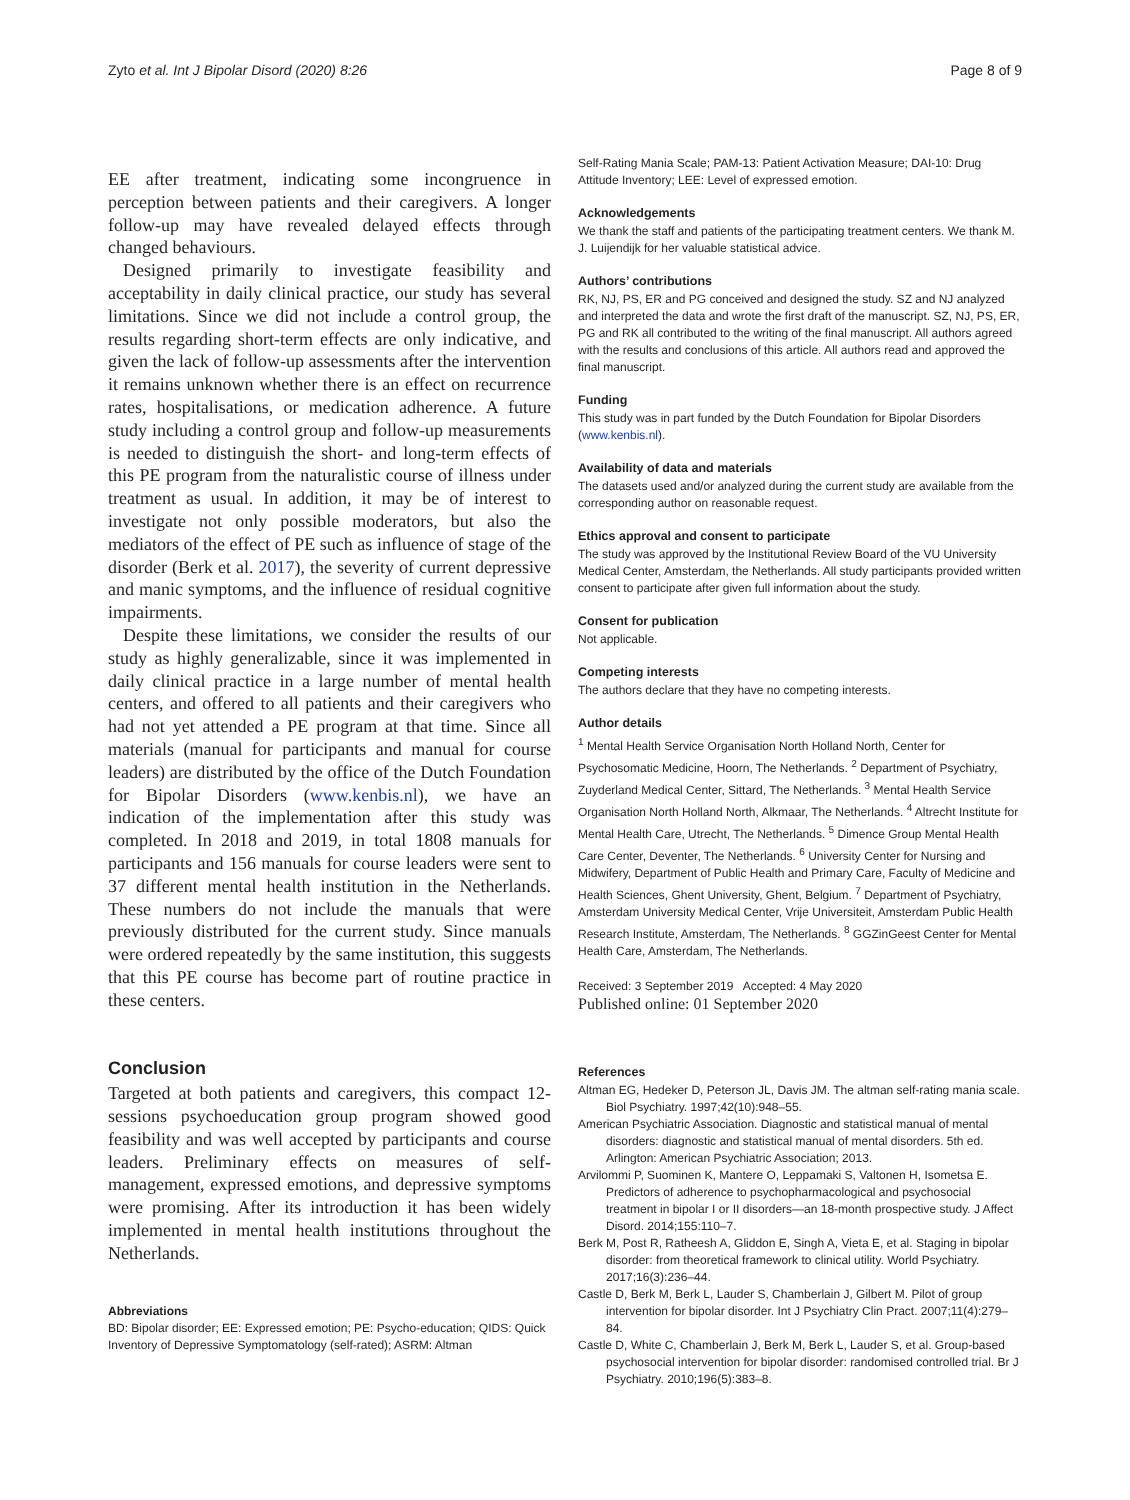Zyto et al. Int J Bipolar Disord (2020) 8:26 Page 8 of 9
EE after treatment, indicating some incongruence in perception between patients and their caregivers. A longer follow-up may have revealed delayed effects through changed behaviours.
Designed primarily to investigate feasibility and acceptability in daily clinical practice, our study has several limitations. Since we did not include a control group, the results regarding short-term effects are only indicative, and given the lack of follow-up assessments after the intervention it remains unknown whether there is an effect on recurrence rates, hospitalisations, or medication adherence. A future study including a control group and follow-up measurements is needed to distinguish the short- and long-term effects of this PE program from the naturalistic course of illness under treatment as usual. In addition, it may be of interest to investigate not only possible moderators, but also the mediators of the effect of PE such as influence of stage of the disorder (Berk et al. 2017), the severity of current depressive and manic symptoms, and the influence of residual cognitive impairments.
Despite these limitations, we consider the results of our study as highly generalizable, since it was implemented in daily clinical practice in a large number of mental health centers, and offered to all patients and their caregivers who had not yet attended a PE program at that time. Since all materials (manual for participants and manual for course leaders) are distributed by the office of the Dutch Foundation for Bipolar Disorders (www.kenbis.nl), we have an indication of the implementation after this study was completed. In 2018 and 2019, in total 1808 manuals for participants and 156 manuals for course leaders were sent to 37 different mental health institution in the Netherlands. These numbers do not include the manuals that were previously distributed for the current study. Since manuals were ordered repeatedly by the same institution, this suggests that this PE course has become part of routine practice in these centers.
Conclusion
Targeted at both patients and caregivers, this compact 12-sessions psychoeducation group program showed good feasibility and was well accepted by participants and course leaders. Preliminary effects on measures of self-management, expressed emotions, and depressive symptoms were promising. After its introduction it has been widely implemented in mental health institutions throughout the Netherlands.
Abbreviations
BD: Bipolar disorder; EE: Expressed emotion; PE: Psycho-education; QIDS: Quick Inventory of Depressive Symptomatology (self-rated); ASRM: Altman
Self-Rating Mania Scale; PAM-13: Patient Activation Measure; DAI-10: Drug Attitude Inventory; LEE: Level of expressed emotion.
Acknowledgements
We thank the staff and patients of the participating treatment centers. We thank M. J. Luijendijk for her valuable statistical advice.
Authors’ contributions
RK, NJ, PS, ER and PG conceived and designed the study. SZ and NJ analyzed and interpreted the data and wrote the first draft of the manuscript. SZ, NJ, PS, ER, PG and RK all contributed to the writing of the final manuscript. All authors agreed with the results and conclusions of this article. All authors read and approved the final manuscript.
Funding
This study was in part funded by the Dutch Foundation for Bipolar Disorders (www.kenbis.nl).
Availability of data and materials
The datasets used and/or analyzed during the current study are available from the corresponding author on reasonable request.
Ethics approval and consent to participate
The study was approved by the Institutional Review Board of the VU University Medical Center, Amsterdam, the Netherlands. All study participants provided written consent to participate after given full information about the study.
Consent for publication
Not applicable.
Competing interests
The authors declare that they have no competing interests.
Author details
<sup>1</sup> Mental Health Service Organisation North Holland North, Center for Psychosomatic Medicine, Hoorn, The Netherlands. <sup>2</sup> Department of Psychiatry, Zuyderland Medical Center, Sittard, The Netherlands. <sup>3</sup> Mental Health Service Organisation North Holland North, Alkmaar, The Netherlands. <sup>4</sup> Altrecht Institute for Mental Health Care, Utrecht, The Netherlands. <sup>5</sup> Dimence Group Mental Health Care Center, Deventer, The Netherlands. <sup>6</sup> University Center for Nursing and Midwifery, Department of Public Health and Primary Care, Faculty of Medicine and Health Sciences, Ghent University, Ghent, Belgium. <sup>7</sup> Department of Psychiatry, Amsterdam University Medical Center, Vrije Universiteit, Amsterdam Public Health Research Institute, Amsterdam, The Netherlands. <sup>8</sup> GGZinGeest Center for Mental Health Care, Amsterdam, The Netherlands.
Received: 3 September 2019 Accepted: 4 May 2020
Published online: 01 September 2020
References
Altman EG, Hedeker D, Peterson JL, Davis JM. The altman self-rating mania scale. Biol Psychiatry. 1997;42(10):948–55.
American Psychiatric Association. Diagnostic and statistical manual of mental disorders: diagnostic and statistical manual of mental disorders. 5th ed. Arlington: American Psychiatric Association; 2013.
Arvilommi P, Suominen K, Mantere O, Leppamaki S, Valtonen H, Isometsa E. Predictors of adherence to psychopharmacological and psychosocial treatment in bipolar I or II disorders—an 18-month prospective study. J Affect Disord. 2014;155:110–7.
Berk M, Post R, Ratheesh A, Gliddon E, Singh A, Vieta E, et al. Staging in bipolar disorder: from theoretical framework to clinical utility. World Psychiatry. 2017;16(3):236–44.
Castle D, Berk M, Berk L, Lauder S, Chamberlain J, Gilbert M. Pilot of group intervention for bipolar disorder. Int J Psychiatry Clin Pract. 2007;11(4):279–84.
Castle D, White C, Chamberlain J, Berk M, Berk L, Lauder S, et al. Group-based psychosocial intervention for bipolar disorder: randomised controlled trial. Br J Psychiatry. 2010;196(5):383–8.